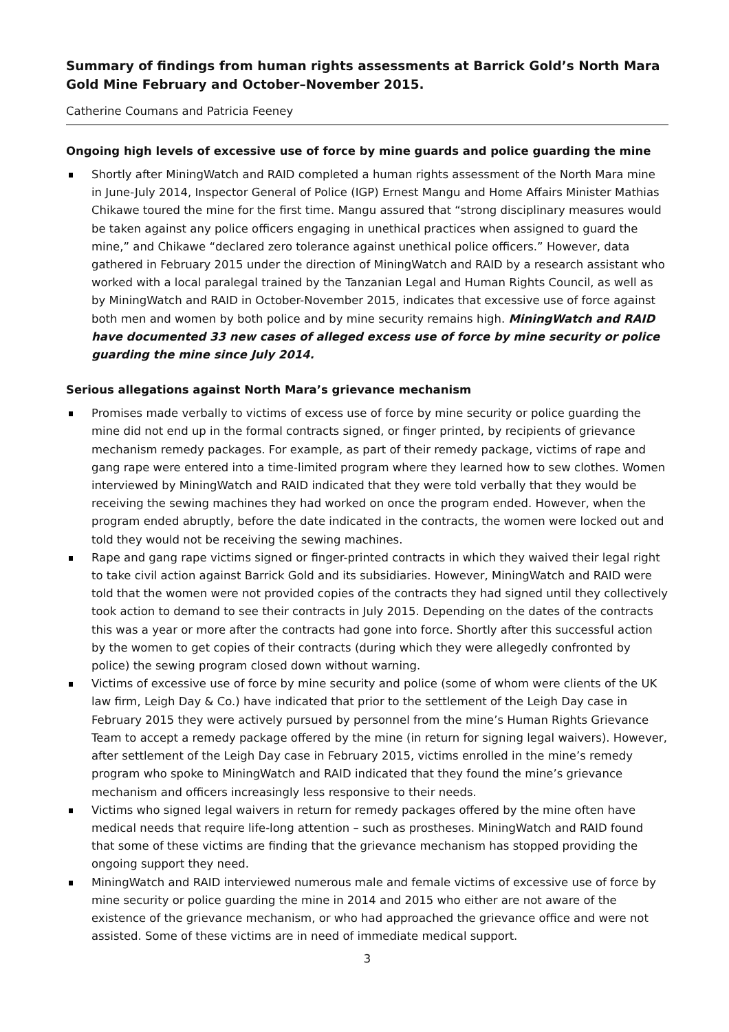Summary of findings from human rights assessments at Barrick Gold’s North Mara Gold Mine February and October–November 2015.
Catherine Coumans and Patricia Feeney
Ongoing high levels of excessive use of force by mine guards and police guarding the mine
Shortly after MiningWatch and RAID completed a human rights assessment of the North Mara mine in June-July 2014, Inspector General of Police (IGP) Ernest Mangu and Home Affairs Minister Mathias Chikawe toured the mine for the first time. Mangu assured that “strong disciplinary measures would be taken against any police officers engaging in unethical practices when assigned to guard the mine,” and Chikawe “declared zero tolerance against unethical police officers.” However, data gathered in February 2015 under the direction of MiningWatch and RAID by a research assistant who worked with a local paralegal trained by the Tanzanian Legal and Human Rights Council, as well as by MiningWatch and RAID in October-November 2015, indicates that excessive use of force against both men and women by both police and by mine security remains high. MiningWatch and RAID have documented 33 new cases of alleged excess use of force by mine security or police guarding the mine since July 2014.
Serious allegations against North Mara’s grievance mechanism
Promises made verbally to victims of excess use of force by mine security or police guarding the mine did not end up in the formal contracts signed, or finger printed, by recipients of grievance mechanism remedy packages. For example, as part of their remedy package, victims of rape and gang rape were entered into a time-limited program where they learned how to sew clothes. Women interviewed by MiningWatch and RAID indicated that they were told verbally that they would be receiving the sewing machines they had worked on once the program ended. However, when the program ended abruptly, before the date indicated in the contracts, the women were locked out and told they would not be receiving the sewing machines.
Rape and gang rape victims signed or finger-printed contracts in which they waived their legal right to take civil action against Barrick Gold and its subsidiaries. However, MiningWatch and RAID were told that the women were not provided copies of the contracts they had signed until they collectively took action to demand to see their contracts in July 2015. Depending on the dates of the contracts this was a year or more after the contracts had gone into force. Shortly after this successful action by the women to get copies of their contracts (during which they were allegedly confronted by police) the sewing program closed down without warning.
Victims of excessive use of force by mine security and police (some of whom were clients of the UK law firm, Leigh Day & Co.) have indicated that prior to the settlement of the Leigh Day case in February 2015 they were actively pursued by personnel from the mine’s Human Rights Grievance Team to accept a remedy package offered by the mine (in return for signing legal waivers). However, after settlement of the Leigh Day case in February 2015, victims enrolled in the mine’s remedy program who spoke to MiningWatch and RAID indicated that they found the mine’s grievance mechanism and officers increasingly less responsive to their needs.
Victims who signed legal waivers in return for remedy packages offered by the mine often have medical needs that require life-long attention – such as prostheses. MiningWatch and RAID found that some of these victims are finding that the grievance mechanism has stopped providing the ongoing support they need.
MiningWatch and RAID interviewed numerous male and female victims of excessive use of force by mine security or police guarding the mine in 2014 and 2015 who either are not aware of the existence of the grievance mechanism, or who had approached the grievance office and were not assisted. Some of these victims are in need of immediate medical support.
3